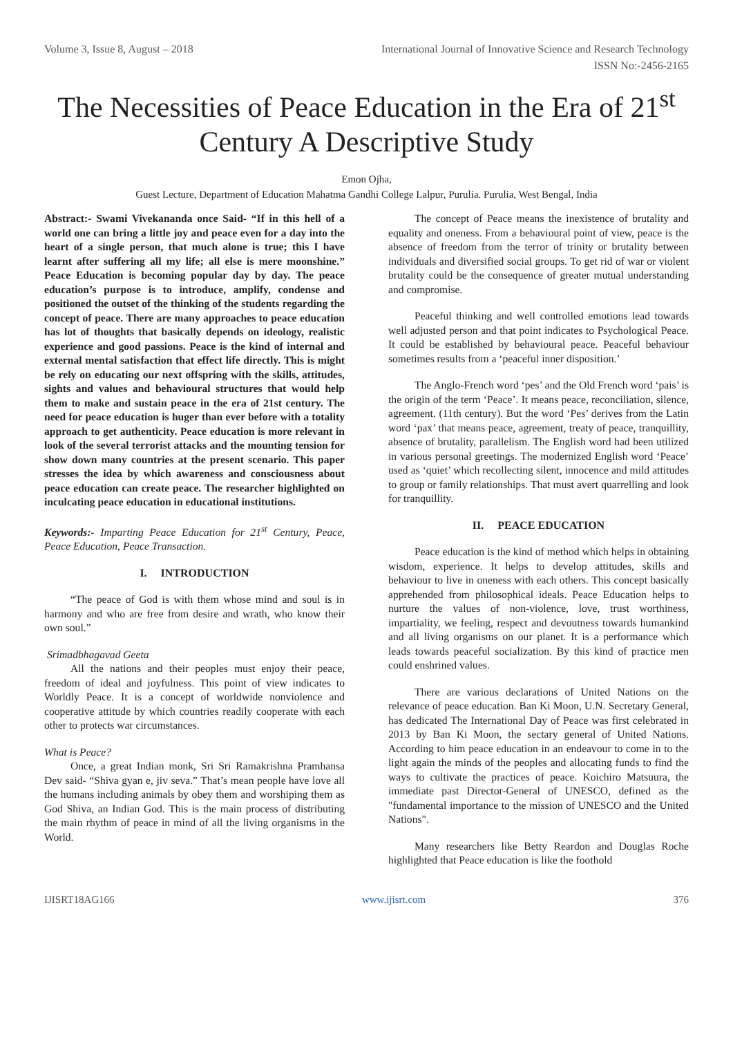Volume 3, Issue 8, August – 2018 International Journal of Innovative Science and Research Technology
ISSN No:-2456-2165
The Necessities of Peace Education in the Era of 21<sup>st</sup>
Century A Descriptive Study
Emon Ojha,
Guest Lecture, Department of Education Mahatma Gandhi College Lalpur, Purulia. Purulia, West Bengal, India
Abstract:- Swami Vivekananda once Said- “If in this hell of a world one can bring a little joy and peace even for a day into the heart of a single person, that much alone is true; this I have learnt after suffering all my life; all else is mere moonshine.” Peace Education is becoming popular day by day. The peace education’s purpose is to introduce, amplify, condense and positioned the outset of the thinking of the students regarding the concept of peace. There are many approaches to peace education has lot of thoughts that basically depends on ideology, realistic experience and good passions. Peace is the kind of internal and external mental satisfaction that effect life directly. This is might be rely on educating our next offspring with the skills, attitudes, sights and values and behavioural structures that would help them to make and sustain peace in the era of 21st century. The need for peace education is huger than ever before with a totality approach to get authenticity. Peace education is more relevant in look of the several terrorist attacks and the mounting tension for show down many countries at the present scenario. This paper stresses the idea by which awareness and consciousness about peace education can create peace. The researcher highlighted on inculcating peace education in educational institutions.
Keywords:- Imparting Peace Education for 21<sup>st</sup> Century, Peace, Peace Education, Peace Transaction.
I. INTRODUCTION
“The peace of God is with them whose mind and soul is in harmony and who are free from desire and wrath, who know their own soul.”
Srimadbhagavad Geeta
All the nations and their peoples must enjoy their peace, freedom of ideal and joyfulness. This point of view indicates to Worldly Peace. It is a concept of worldwide nonviolence and cooperative attitude by which countries readily cooperate with each other to protects war circumstances.
What is Peace?
Once, a great Indian monk, Sri Sri Ramakrishna Pramhansa Dev said- “Shiva gyan e, jiv seva.” That’s mean people have love all the humans including animals by obey them and worshiping them as God Shiva, an Indian God. This is the main process of distributing the main rhythm of peace in mind of all the living organisms in the World.
The concept of Peace means the inexistence of brutality and equality and oneness. From a behavioural point of view, peace is the absence of freedom from the terror of trinity or brutality between individuals and diversified social groups. To get rid of war or violent brutality could be the consequence of greater mutual understanding and compromise.
Peaceful thinking and well controlled emotions lead towards well adjusted person and that point indicates to Psychological Peace. It could be established by behavioural peace. Peaceful behaviour sometimes results from a ‘peaceful inner disposition.’
The Anglo-French word ‘pes’ and the Old French word ‘pais’ is the origin of the term ‘Peace’. It means peace, reconciliation, silence, agreement. (11th century). But the word ‘Pes’ derives from the Latin word ‘pax’ that means peace, agreement, treaty of peace, tranquillity, absence of brutality, parallelism. The English word had been utilized in various personal greetings. The modernized English word ‘Peace’ used as ‘quiet’ which recollecting silent, innocence and mild attitudes to group or family relationships. That must avert quarrelling and look for tranquillity.
II. PEACE EDUCATION
Peace education is the kind of method which helps in obtaining wisdom, experience. It helps to develop attitudes, skills and behaviour to live in oneness with each others. This concept basically apprehended from philosophical ideals. Peace Education helps to nurture the values of non-violence, love, trust worthiness, impartiality, we feeling, respect and devoutness towards humankind and all living organisms on our planet. It is a performance which leads towards peaceful socialization. By this kind of practice men could enshrined values.
There are various declarations of United Nations on the relevance of peace education. Ban Ki Moon, U.N. Secretary General, has dedicated The International Day of Peace was first celebrated in 2013 by Ban Ki Moon, the sectary general of United Nations. According to him peace education in an endeavour to come in to the light again the minds of the peoples and allocating funds to find the ways to cultivate the practices of peace. Koichiro Matsuura, the immediate past Director-General of UNESCO, defined as the "fundamental importance to the mission of UNESCO and the United Nations".
Many researchers like Betty Reardon and Douglas Roche highlighted that Peace education is like the foothold
IJISRT18AG166 www.ijisrt.com 376